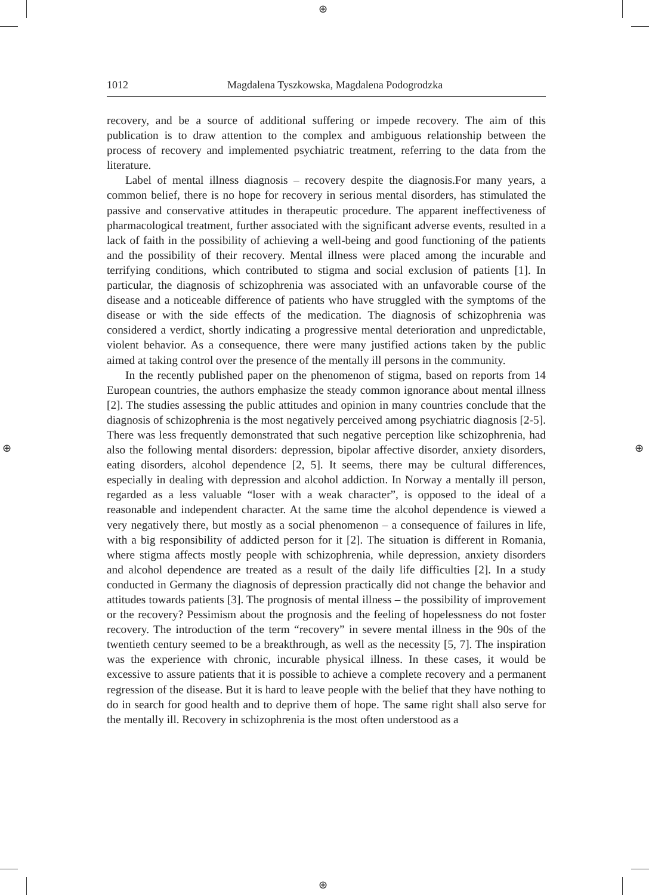⊕
⊕
⊕ ⊕
1012 Magdalena Tyszkowska, Magdalena Podogrodzka
recovery, and be a source of additional suffering or impede recovery. The aim of this publication is to draw attention to the complex and ambiguous relationship between the process of recovery and implemented psychiatric treatment, referring to the data from the literature.
Label of mental illness diagnosis – recovery despite the diagnosis.For many years, a common belief, there is no hope for recovery in serious mental disorders, has stimulated the passive and conservative attitudes in therapeutic procedure. The apparent ineffectiveness of pharmacological treatment, further associated with the significant adverse events, resulted in a lack of faith in the possibility of achieving a well-being and good functioning of the patients and the possibility of their recovery. Mental illness were placed among the incurable and terrifying conditions, which contributed to stigma and social exclusion of patients [1]. In particular, the diagnosis of schizophrenia was associated with an unfavorable course of the disease and a noticeable difference of patients who have struggled with the symptoms of the disease or with the side effects of the medication. The diagnosis of schizophrenia was considered a verdict, shortly indicating a progressive mental deterioration and unpredictable, violent behavior. As a consequence, there were many justified actions taken by the public aimed at taking control over the presence of the mentally ill persons in the community.
In the recently published paper on the phenomenon of stigma, based on reports from 14 European countries, the authors emphasize the steady common ignorance about mental illness [2]. The studies assessing the public attitudes and opinion in many countries conclude that the diagnosis of schizophrenia is the most negatively perceived among psychiatric diagnosis [2-5]. There was less frequently demonstrated that such negative perception like schizophrenia, had also the following mental disorders: depression, bipolar affective disorder, anxiety disorders, eating disorders, alcohol dependence [2, 5]. It seems, there may be cultural differences, especially in dealing with depression and alcohol addiction. In Norway a mentally ill person, regarded as a less valuable “loser with a weak character”, is opposed to the ideal of a reasonable and independent character. At the same time the alcohol dependence is viewed a very negatively there, but mostly as a social phenomenon – a consequence of failures in life, with a big responsibility of addicted person for it [2]. The situation is different in Romania, where stigma affects mostly people with schizophrenia, while depression, anxiety disorders and alcohol dependence are treated as a result of the daily life difficulties [2]. In a study conducted in Germany the diagnosis of depression practically did not change the behavior and attitudes towards patients [3]. The prognosis of mental illness – the possibility of improvement or the recovery? Pessimism about the prognosis and the feeling of hopelessness do not foster recovery. The introduction of the term “recovery” in severe mental illness in the 90s of the twentieth century seemed to be a breakthrough, as well as the necessity [5, 7]. The inspiration was the experience with chronic, incurable physical illness. In these cases, it would be excessive to assure patients that it is possible to achieve a complete recovery and a permanent regression of the disease. But it is hard to leave people with the belief that they have nothing to do in search for good health and to deprive them of hope. The same right shall also serve for the mentally ill. Recovery in schizophrenia is the most often understood as a